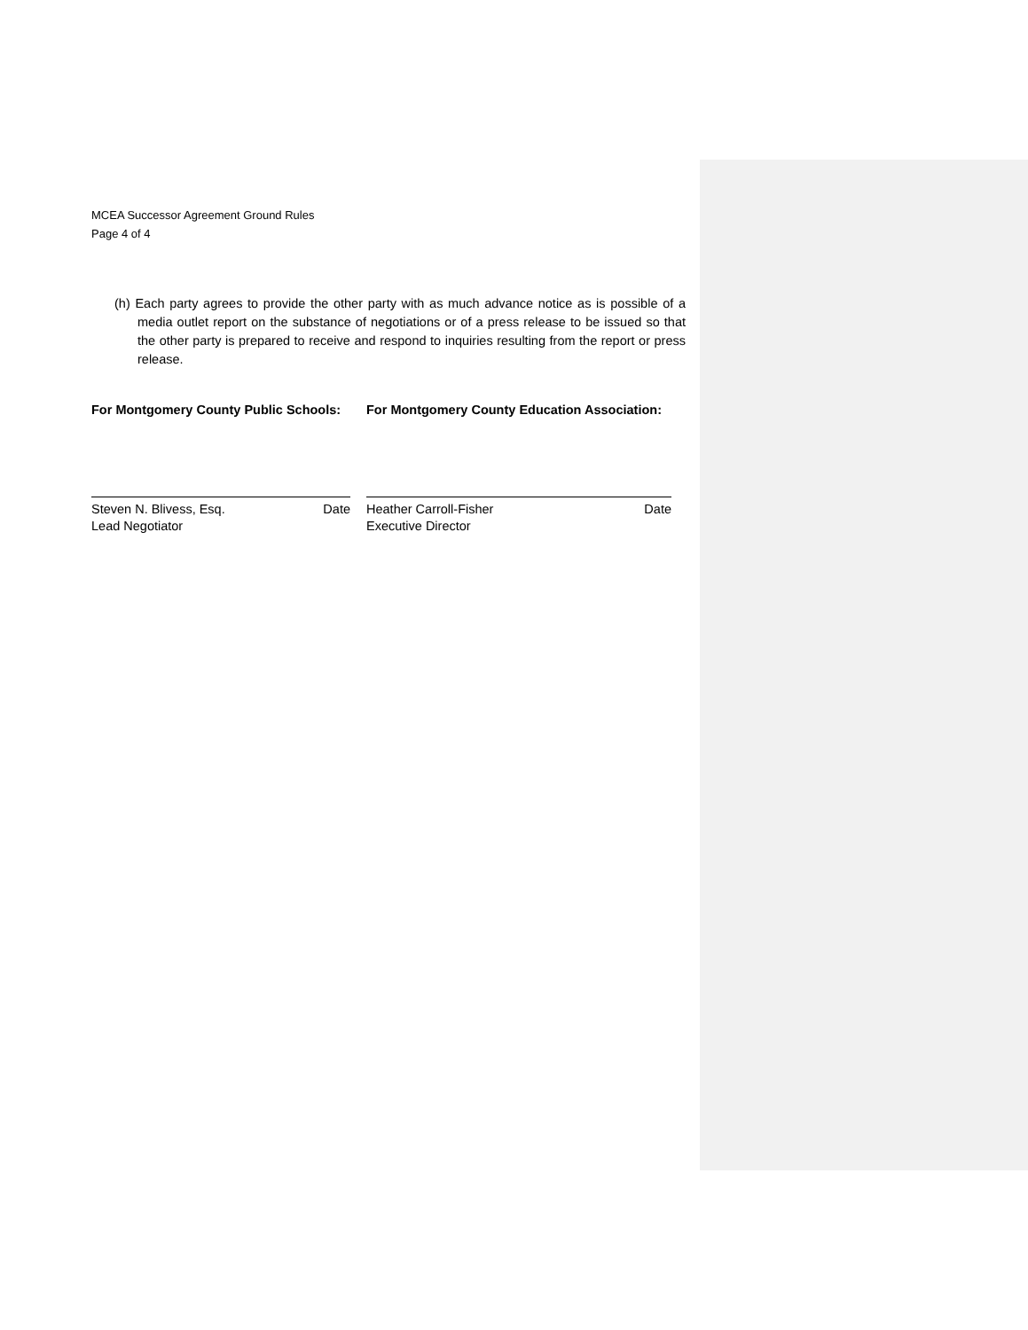MCEA Successor Agreement Ground Rules
Page 4 of 4
(h) Each party agrees to provide the other party with as much advance notice as is possible of a media outlet report on the substance of negotiations or of a press release to be issued so that the other party is prepared to receive and respond to inquiries resulting from the report or press release.
For Montgomery County Public Schools:
Steven N. Blivess, Esq. Date
Lead Negotiator
For Montgomery County Education Association:
Heather Carroll-Fisher Date
Executive Director